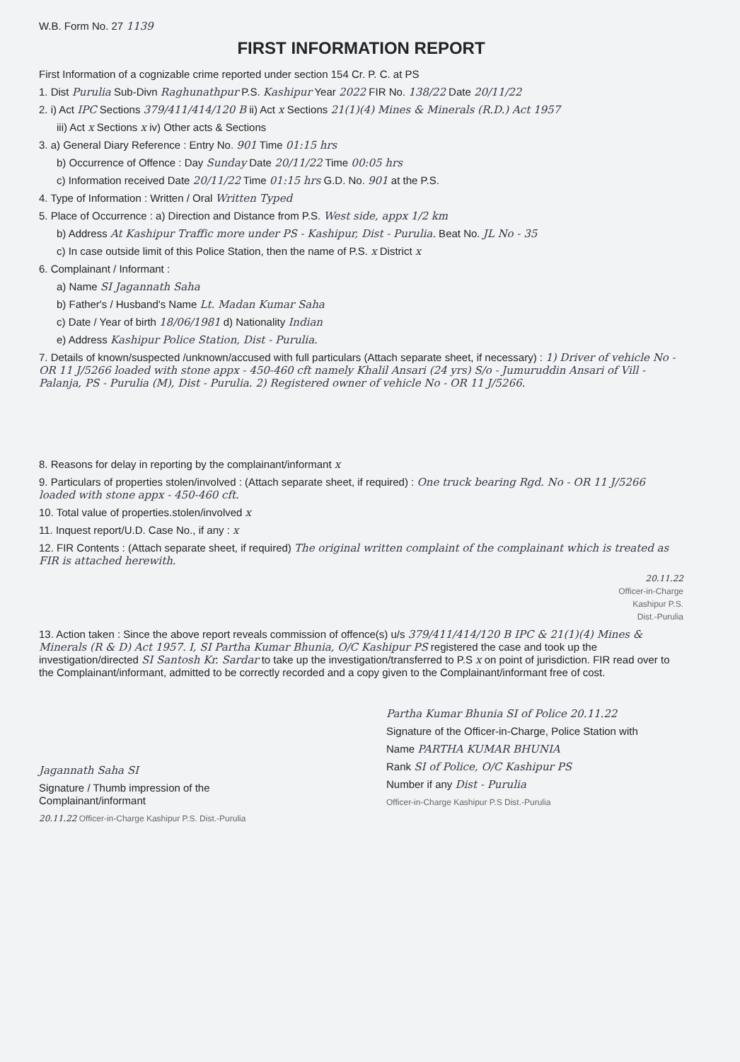W.B. Form No. 27 1139
FIRST INFORMATION REPORT
First Information of a cognizable crime reported under section 154 Cr. P. C. at PS
1. Dist Purulia Sub-Divn Raghunathpur P.S. Kashipur Year 2022 FIR No. 138/22 Date 20/11/22
2. i) Act IPC Sections 379/411/414/120 B ii) Act x Sections 21(1)(4) Mines & Minerals (R.D.) Act 1957
iii) Act x Sections x iv) Other acts & Sections
3. a) General Diary Reference : Entry No. 901 Time 01:15 hrs
b) Occurrence of Offence : Day Sunday Date 20/11/22 Time 00:05 hrs
c) Information received Date 20/11/22 Time 01:15 hrs G.D. No. 901 at the P.S.
4. Type of Information : Written / Oral Written Typed
5. Place of Occurrence : a) Direction and Distance from P.S. West side, appx 1/2 km
b) Address At Kashipur Traffic more under PS - Kashipur, Dist - Purulia. Beat No. JL No - 35
c) In case outside limit of this Police Station, then the name of P.S. x District x
6. Complainant / Informant :
a) Name SI Jagannath Saha
b) Father's / Husband's Name Lt. Madan Kumar Saha
c) Date / Year of birth 18/06/1981 d) Nationality Indian
e) Address Kashipur Police Station, Dist - Purulia.
7. Details of known/suspected /unknown/accused with full particulars (Attach separate sheet, if necessary) : 1) Driver of vehicle No - OR 11 J/5266 loaded with stone appx - 450-460 cft namely Khalil Ansari (24 yrs) S/o - Jumuruddin Ansari of Vill - Palanja, PS - Purulia (M), Dist - Purulia. 2) Registered owner of vehicle No - OR 11 J/5266.
8. Reasons for delay in reporting by the complainant/informant x
9. Particulars of properties stolen/involved : (Attach separate sheet, if required) : One truck bearing Rgd. No - OR 11 J/5266 loaded with stone appx - 450-460 cft.
10. Total value of properties.stolen/involved x
11. Inquest report/U.D. Case No., if any : x
12. FIR Contents : (Attach separate sheet, if required) The original written complaint of the complainant which is treated as FIR is attached herewith.
20.11.22
Officer-in-Charge
Kashipur P.S.
Dist.-Purulia
13. Action taken : Since the above report reveals commission of offence(s) u/s 379/411/414/120 B IPC & 21(1)(4) Mines & Minerals (R & D) Act 1957. I, SI Partha Kumar Bhunia, O/C Kashipur PS registered the case and took up the investigation/directed SI Santosh Kr. Sardar to take up the investigation/transferred to P.S x on point of jurisdiction. FIR read over to the Complainant/informant, admitted to be correctly recorded and a copy given to the Complainant/informant free of cost.
Jagannath Saha SI
Signature / Thumb impression of the
Complainant/informant
20.11.22 Officer-in-Charge Kashipur P.S. Dist.-Purulia
Partha Kumar Bhunia SI of Police 20.11.22
Signature of the Officer-in-Charge, Police Station with
Name PARTHA KUMAR BHUNIA
Rank SI of Police, O/C Kashipur PS
Number if any Dist - Purulia
Officer-in-Charge Kashipur P.S Dist.-Purulia